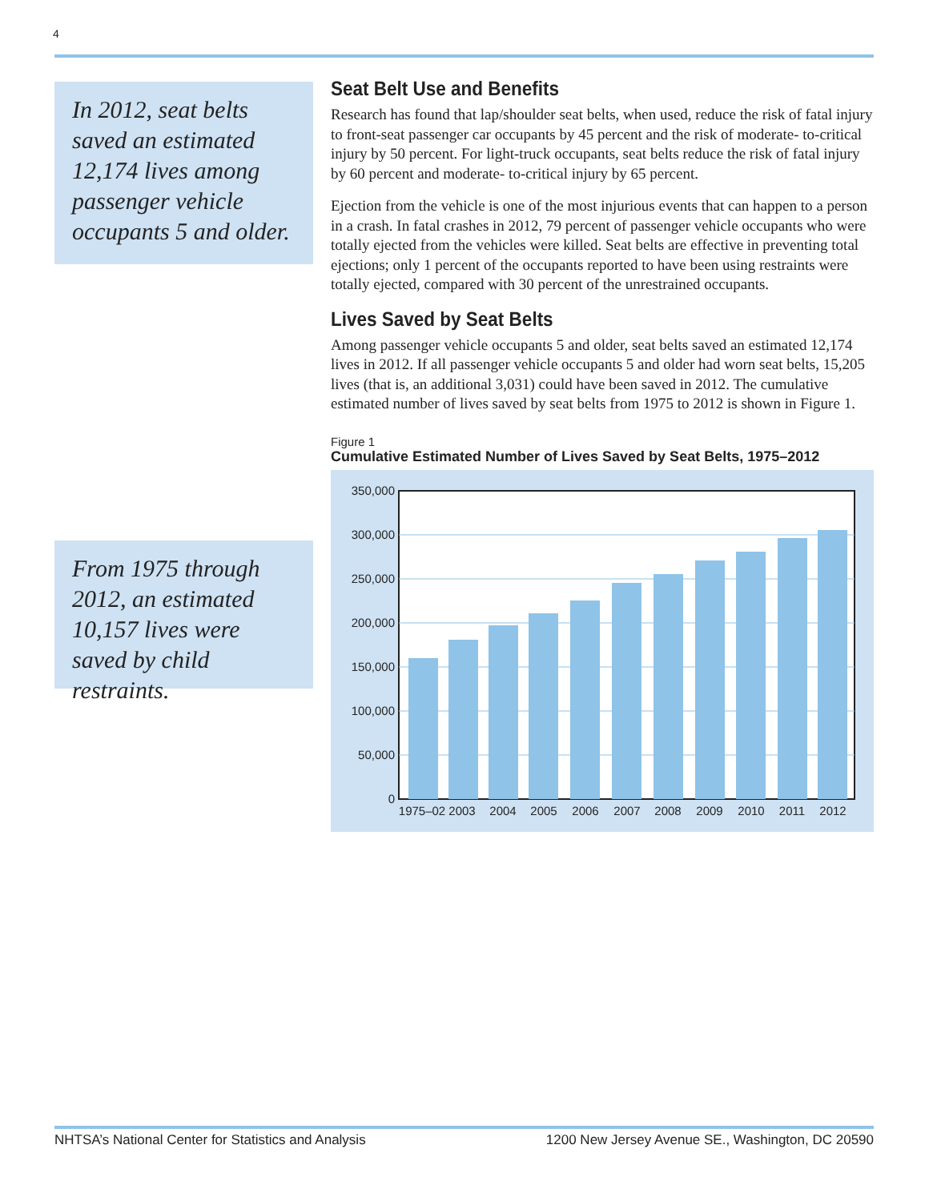4
In 2012, seat belts saved an estimated 12,174 lives among passenger vehicle occupants 5 and older.
From 1975 through 2012, an estimated 10,157 lives were saved by child restraints.
Seat Belt Use and Benefits
Research has found that lap/shoulder seat belts, when used, reduce the risk of fatal injury to front-seat passenger car occupants by 45 percent and the risk of moderate- to-critical injury by 50 percent. For light-truck occupants, seat belts reduce the risk of fatal injury by 60 percent and moderate- to-critical injury by 65 percent.
Ejection from the vehicle is one of the most injurious events that can happen to a person in a crash. In fatal crashes in 2012, 79 percent of passenger vehicle occupants who were totally ejected from the vehicles were killed. Seat belts are effective in preventing total ejections; only 1 percent of the occupants reported to have been using restraints were totally ejected, compared with 30 percent of the unrestrained occupants.
Lives Saved by Seat Belts
Among passenger vehicle occupants 5 and older, seat belts saved an estimated 12,174 lives in 2012. If all passenger vehicle occupants 5 and older had worn seat belts, 15,205 lives (that is, an additional 3,031) could have been saved in 2012. The cumulative estimated number of lives saved by seat belts from 1975 to 2012 is shown in Figure 1.
Figure 1
Cumulative Estimated Number of Lives Saved by Seat Belts, 1975–2012
350,000
300,000
250,000
200,000
150,000
100,000
50,000
0
1975–02
2003
2004
2005
2006
2007
2008
2009
2010
2011
2012
NHTSA’s National Center for Statistics and Analysis 1200 New Jersey Avenue SE., Washington, DC 20590